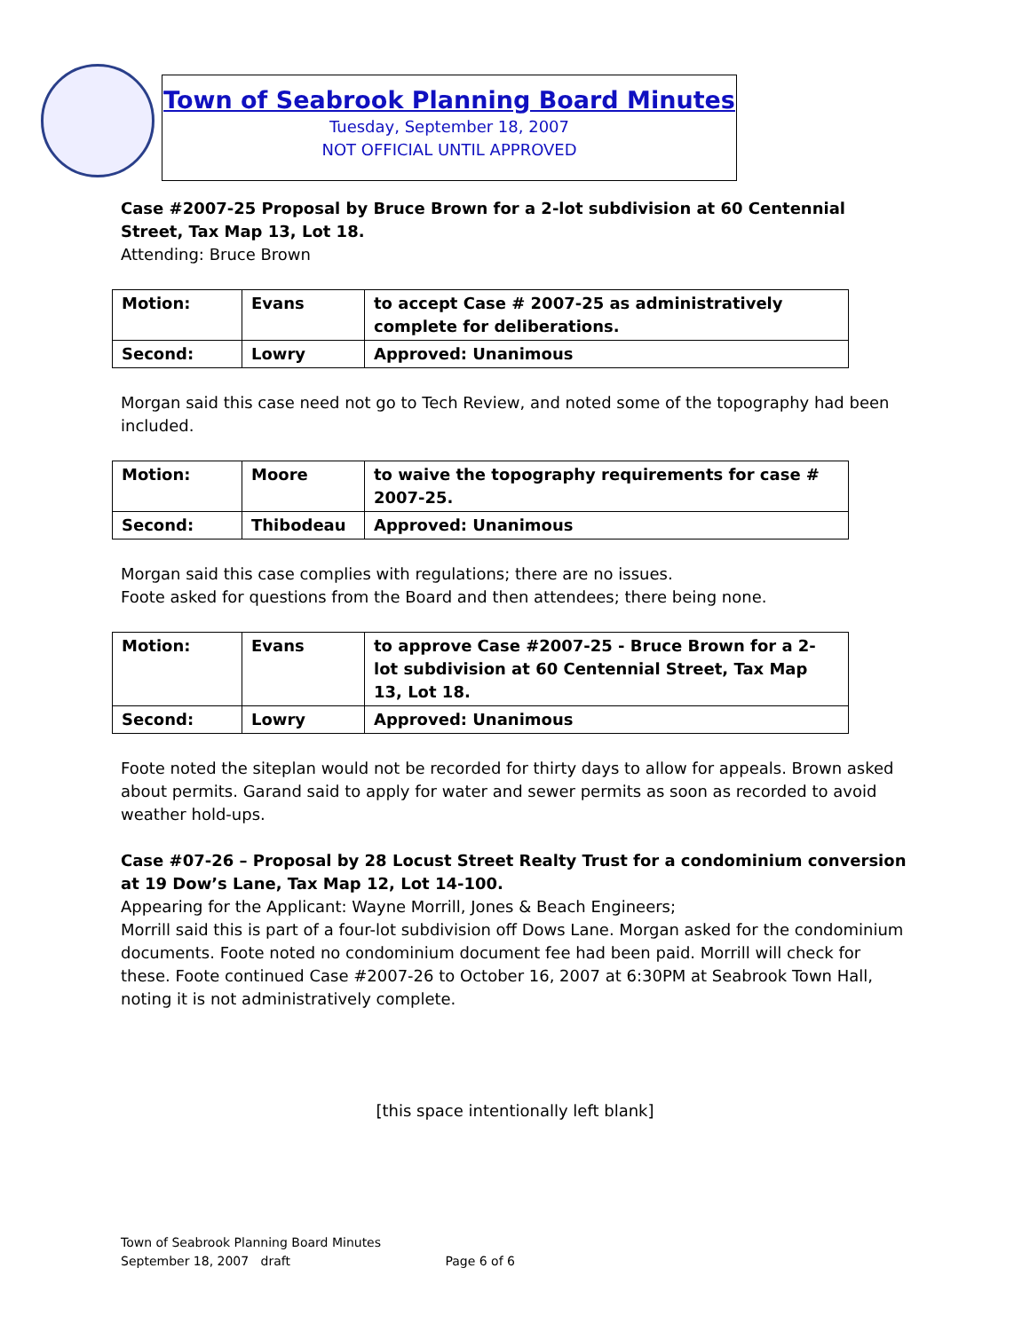Town of Seabrook Planning Board Minutes
Tuesday, September 18, 2007
NOT OFFICIAL UNTIL APPROVED
Case #2007-25 Proposal by Bruce Brown for a 2-lot subdivision at 60 Centennial Street, Tax Map 13, Lot 18.
Attending: Bruce Brown
| Motion: | Evans | to accept Case # 2007-25 as administratively complete for deliberations. |
| Second: | Lowry | Approved: Unanimous |
Morgan said this case need not go to Tech Review, and noted some of the topography had been included.
| Motion: | Moore | to waive the topography requirements for case # 2007-25. |
| Second: | Thibodeau | Approved: Unanimous |
Morgan said this case complies with regulations; there are no issues.
Foote asked for questions from the Board and then attendees; there being none.
| Motion: | Evans | to approve Case #2007-25 - Bruce Brown for a 2-lot subdivision at 60 Centennial Street, Tax Map 13, Lot 18. |
| Second: | Lowry | Approved: Unanimous |
Foote noted the siteplan would not be recorded for thirty days to allow for appeals. Brown asked about permits. Garand said to apply for water and sewer permits as soon as recorded to avoid weather hold-ups.
Case #07-26 – Proposal by 28 Locust Street Realty Trust for a condominium conversion at 19 Dow’s Lane, Tax Map 12, Lot 14-100.
Appearing for the Applicant: Wayne Morrill, Jones & Beach Engineers;
Morrill said this is part of a four-lot subdivision off Dows Lane. Morgan asked for the condominium documents. Foote noted no condominium document fee had been paid. Morrill will check for these. Foote continued Case #2007-26 to October 16, 2007 at 6:30PM at Seabrook Town Hall, noting it is not administratively complete.
[this space intentionally left blank]
Town of Seabrook Planning Board Minutes
September 18, 2007 draft Page 6 of 6